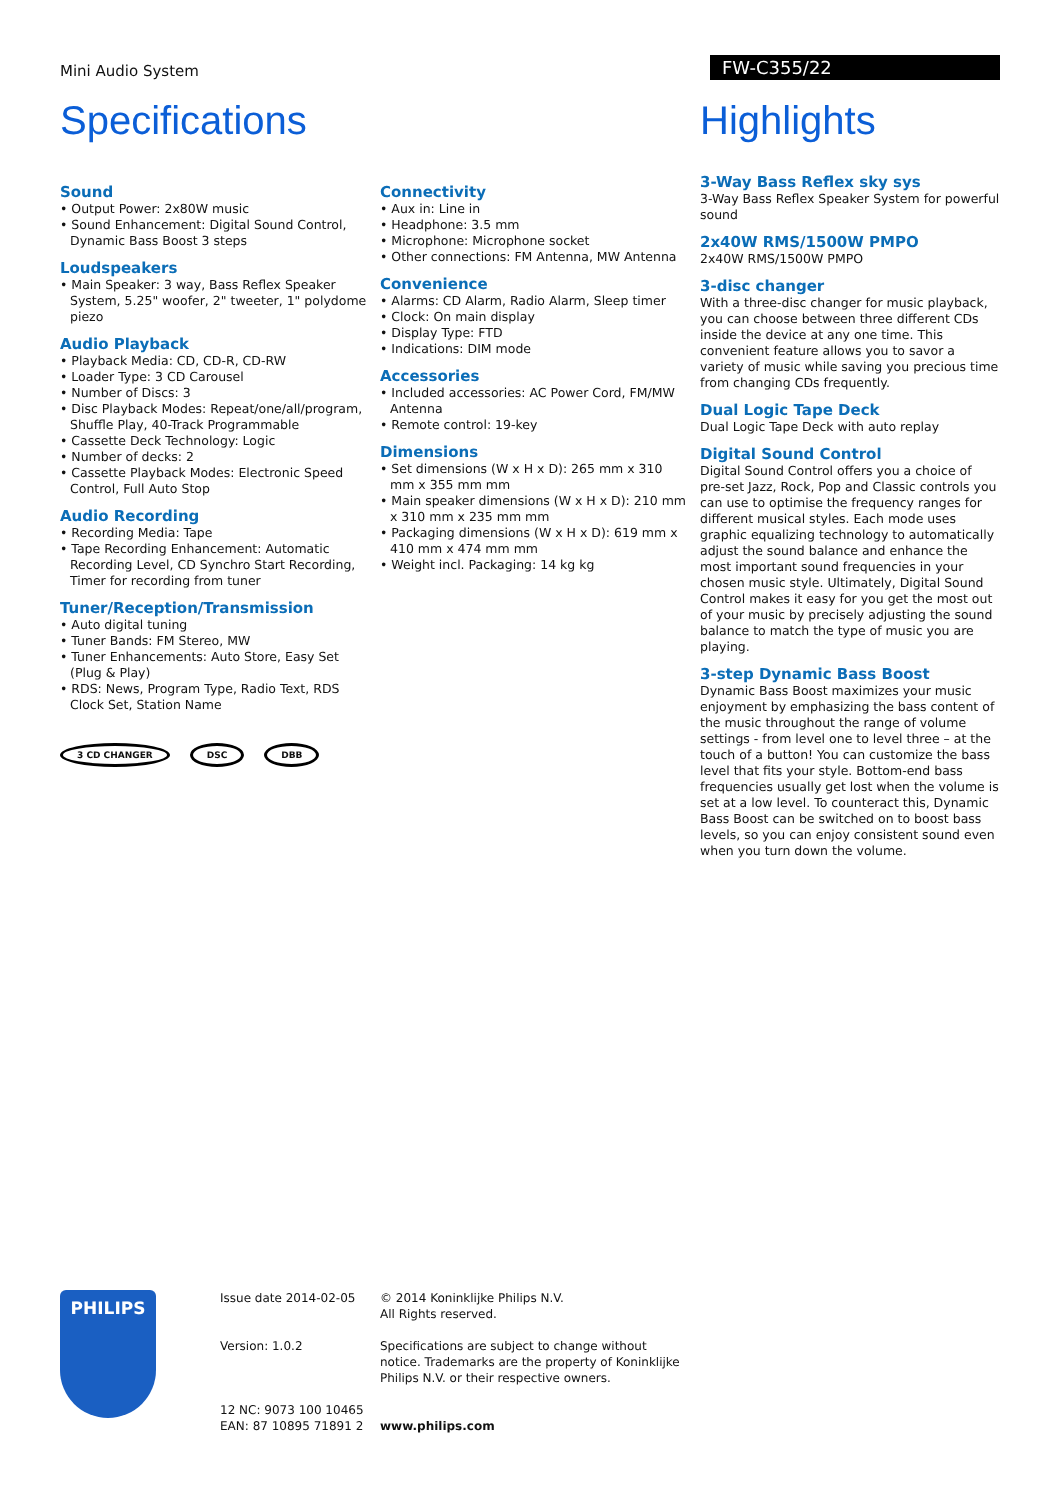Mini Audio System
FW-C355/22
Specifications
Sound
• Output Power: 2x80W music
• Sound Enhancement: Digital Sound Control, Dynamic Bass Boost 3 steps
Loudspeakers
• Main Speaker: 3 way, Bass Reflex Speaker System, 5.25" woofer, 2" tweeter, 1" polydome piezo
Audio Playback
• Playback Media: CD, CD-R, CD-RW
• Loader Type: 3 CD Carousel
• Number of Discs: 3
• Disc Playback Modes: Repeat/one/all/program, Shuffle Play, 40-Track Programmable
• Cassette Deck Technology: Logic
• Number of decks: 2
• Cassette Playback Modes: Electronic Speed Control, Full Auto Stop
Audio Recording
• Recording Media: Tape
• Tape Recording Enhancement: Automatic Recording Level, CD Synchro Start Recording, Timer for recording from tuner
Tuner/Reception/Transmission
• Auto digital tuning
• Tuner Bands: FM Stereo, MW
• Tuner Enhancements: Auto Store, Easy Set (Plug & Play)
• RDS: News, Program Type, Radio Text, RDS Clock Set, Station Name
3 CD CHANGER DSC DBB
Connectivity
• Aux in: Line in
• Headphone: 3.5 mm
• Microphone: Microphone socket
• Other connections: FM Antenna, MW Antenna
Convenience
• Alarms: CD Alarm, Radio Alarm, Sleep timer
• Clock: On main display
• Display Type: FTD
• Indications: DIM mode
Accessories
• Included accessories: AC Power Cord, FM/MW Antenna
• Remote control: 19-key
Dimensions
• Set dimensions (W x H x D): 265 mm x 310 mm x 355 mm mm
• Main speaker dimensions (W x H x D): 210 mm x 310 mm x 235 mm mm
• Packaging dimensions (W x H x D): 619 mm x 410 mm x 474 mm mm
• Weight incl. Packaging: 14 kg kg
Highlights
3-Way Bass Reflex sky sys
3-Way Bass Reflex Speaker System for powerful sound
2x40W RMS/1500W PMPO
2x40W RMS/1500W PMPO
3-disc changer
With a three-disc changer for music playback, you can choose between three different CDs inside the device at any one time. This convenient feature allows you to savor a variety of music while saving you precious time from changing CDs frequently.
Dual Logic Tape Deck
Dual Logic Tape Deck with auto replay
Digital Sound Control
Digital Sound Control offers you a choice of pre-set Jazz, Rock, Pop and Classic controls you can use to optimise the frequency ranges for different musical styles. Each mode uses graphic equalizing technology to automatically adjust the sound balance and enhance the most important sound frequencies in your chosen music style. Ultimately, Digital Sound Control makes it easy for you get the most out of your music by precisely adjusting the sound balance to match the type of music you are playing.
3-step Dynamic Bass Boost
Dynamic Bass Boost maximizes your music enjoyment by emphasizing the bass content of the music throughout the range of volume settings - from level one to level three – at the touch of a button! You can customize the bass level that fits your style. Bottom-end bass frequencies usually get lost when the volume is set at a low level. To counteract this, Dynamic Bass Boost can be switched on to boost bass levels, so you can enjoy consistent sound even when you turn down the volume.
PHILIPS
Issue date 2014-02-05
Version: 1.0.2
12 NC: 9073 100 10465
EAN: 87 10895 71891 2
© 2014 Koninklijke Philips N.V.
All Rights reserved.
Specifications are subject to change without notice. Trademarks are the property of Koninklijke Philips N.V. or their respective owners.
www.philips.com